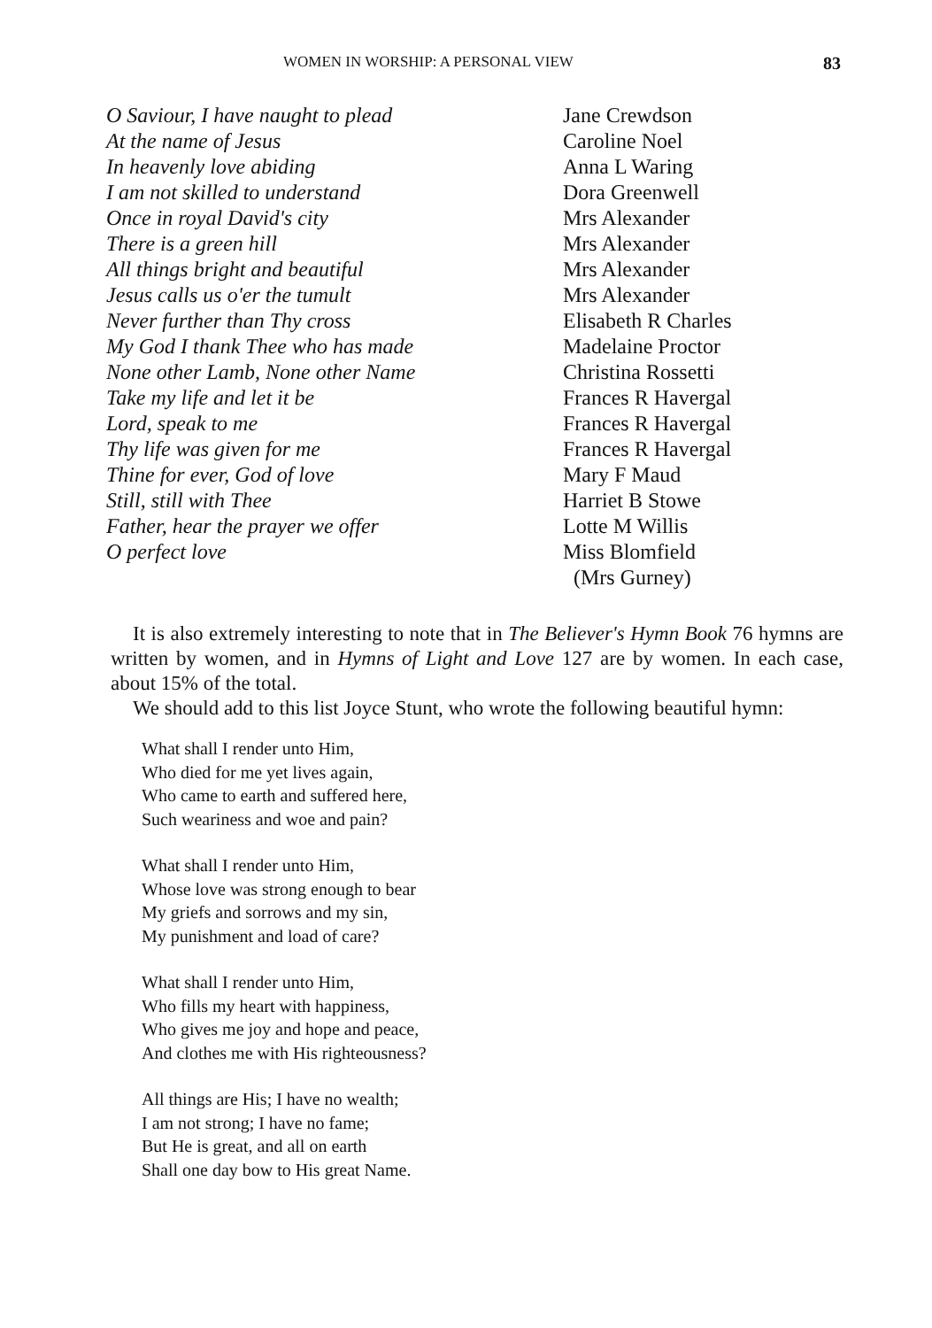WOMEN IN WORSHIP: A PERSONAL VIEW 83
| O Saviour, I have naught to plead | Jane Crewdson |
| At the name of Jesus | Caroline Noel |
| In heavenly love abiding | Anna L Waring |
| I am not skilled to understand | Dora Greenwell |
| Once in royal David's city | Mrs Alexander |
| There is a green hill | Mrs Alexander |
| All things bright and beautiful | Mrs Alexander |
| Jesus calls us o'er the tumult | Mrs Alexander |
| Never further than Thy cross | Elisabeth R Charles |
| My God I thank Thee who has made | Madelaine Proctor |
| None other Lamb, None other Name | Christina Rossetti |
| Take my life and let it be | Frances R Havergal |
| Lord, speak to me | Frances R Havergal |
| Thy life was given for me | Frances R Havergal |
| Thine for ever, God of love | Mary F Maud |
| Still, still with Thee | Harriet B Stowe |
| Father, hear the prayer we offer | Lotte M Willis |
| O perfect love | Miss Blomfield (Mrs Gurney) |
It is also extremely interesting to note that in The Believer's Hymn Book 76 hymns are written by women, and in Hymns of Light and Love 127 are by women. In each case, about 15% of the total.
We should add to this list Joyce Stunt, who wrote the following beautiful hymn:
What shall I render unto Him,
Who died for me yet lives again,
Who came to earth and suffered here,
Such weariness and woe and pain?
What shall I render unto Him,
Whose love was strong enough to bear
My griefs and sorrows and my sin,
My punishment and load of care?
What shall I render unto Him,
Who fills my heart with happiness,
Who gives me joy and hope and peace,
And clothes me with His righteousness?
All things are His; I have no wealth;
I am not strong; I have no fame;
But He is great, and all on earth
Shall one day bow to His great Name.